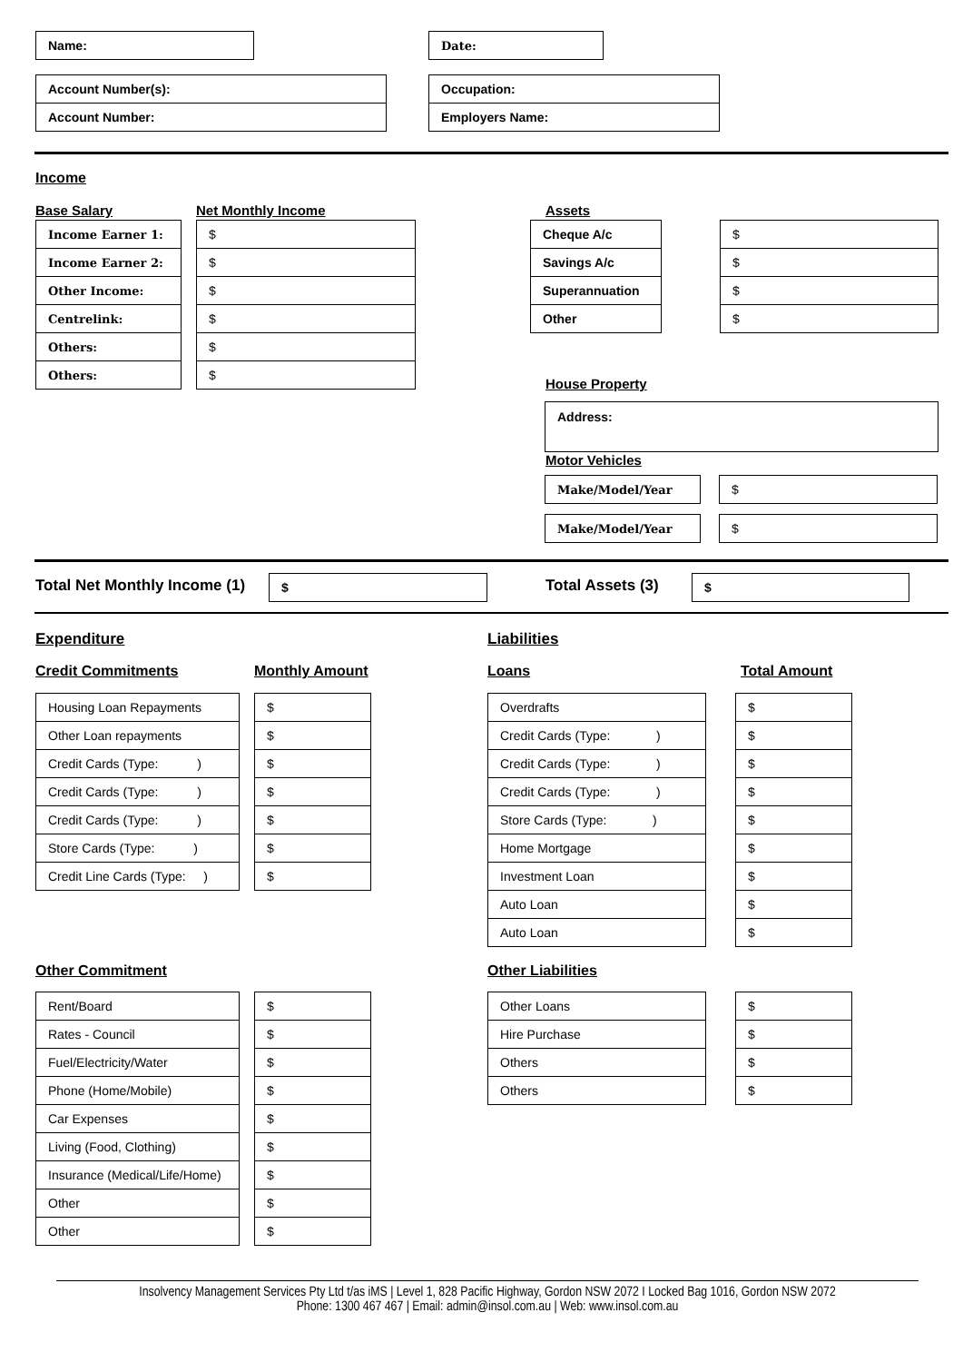| Name: |
| Date: |
| Account Number(s): |
| Account Number: |
| Occupation: |
| Employers Name: |
Income
Base Salary Net Monthly Income Assets
| Income Earner 1: |
| Income Earner 2: |
| Other Income: |
| Centrelink: |
| Others: |
| Others: |
| $ |
| $ |
| $ |
| $ |
| $ |
| $ |
| Cheque A/c |
| Savings A/c |
| Superannuation |
| Other |
| $ |
| $ |
| $ |
| $ |
House Property
| Address: |
Motor Vehicles
| Make/Model/Year |
| $ |
| Make/Model/Year |
| $ |
Total Net Monthly Income (1)
| $ |
Total Assets (3)
| $ |
Expenditure Liabilities
Credit Commitments Monthly Amount Loans Total Amount
| Housing Loan Repayments |
| Other Loan repayments |
| Credit Cards (Type: ) |
| Credit Cards (Type: ) |
| Credit Cards (Type: ) |
| Store Cards (Type: ) |
| Credit Line Cards (Type: ) |
| $ |
| $ |
| $ |
| $ |
| $ |
| $ |
| $ |
| Overdrafts |
| Credit Cards (Type: ) |
| Credit Cards (Type: ) |
| Credit Cards (Type: ) |
| Store Cards (Type: ) |
| Home Mortgage |
| Investment Loan |
| Auto Loan |
| Auto Loan |
| $ |
| $ |
| $ |
| $ |
| $ |
| $ |
| $ |
| $ |
| $ |
Other Commitment Other Liabilities
| Rent/Board |
| Rates - Council |
| Fuel/Electricity/Water |
| Phone (Home/Mobile) |
| Car Expenses |
| Living (Food, Clothing) |
| Insurance (Medical/Life/Home) |
| Other |
| Other |
| $ |
| $ |
| $ |
| $ |
| $ |
| $ |
| $ |
| $ |
| $ |
| Other Loans |
| Hire Purchase |
| Others |
| Others |
| $ |
| $ |
| $ |
| $ |
Insolvency Management Services Pty Ltd t/as iMS | Level 1, 828 Pacific Highway, Gordon NSW 2072 I Locked Bag 1016, Gordon NSW 2072
Phone: 1300 467 467 | Email: admin@insol.com.au | Web: www.insol.com.au